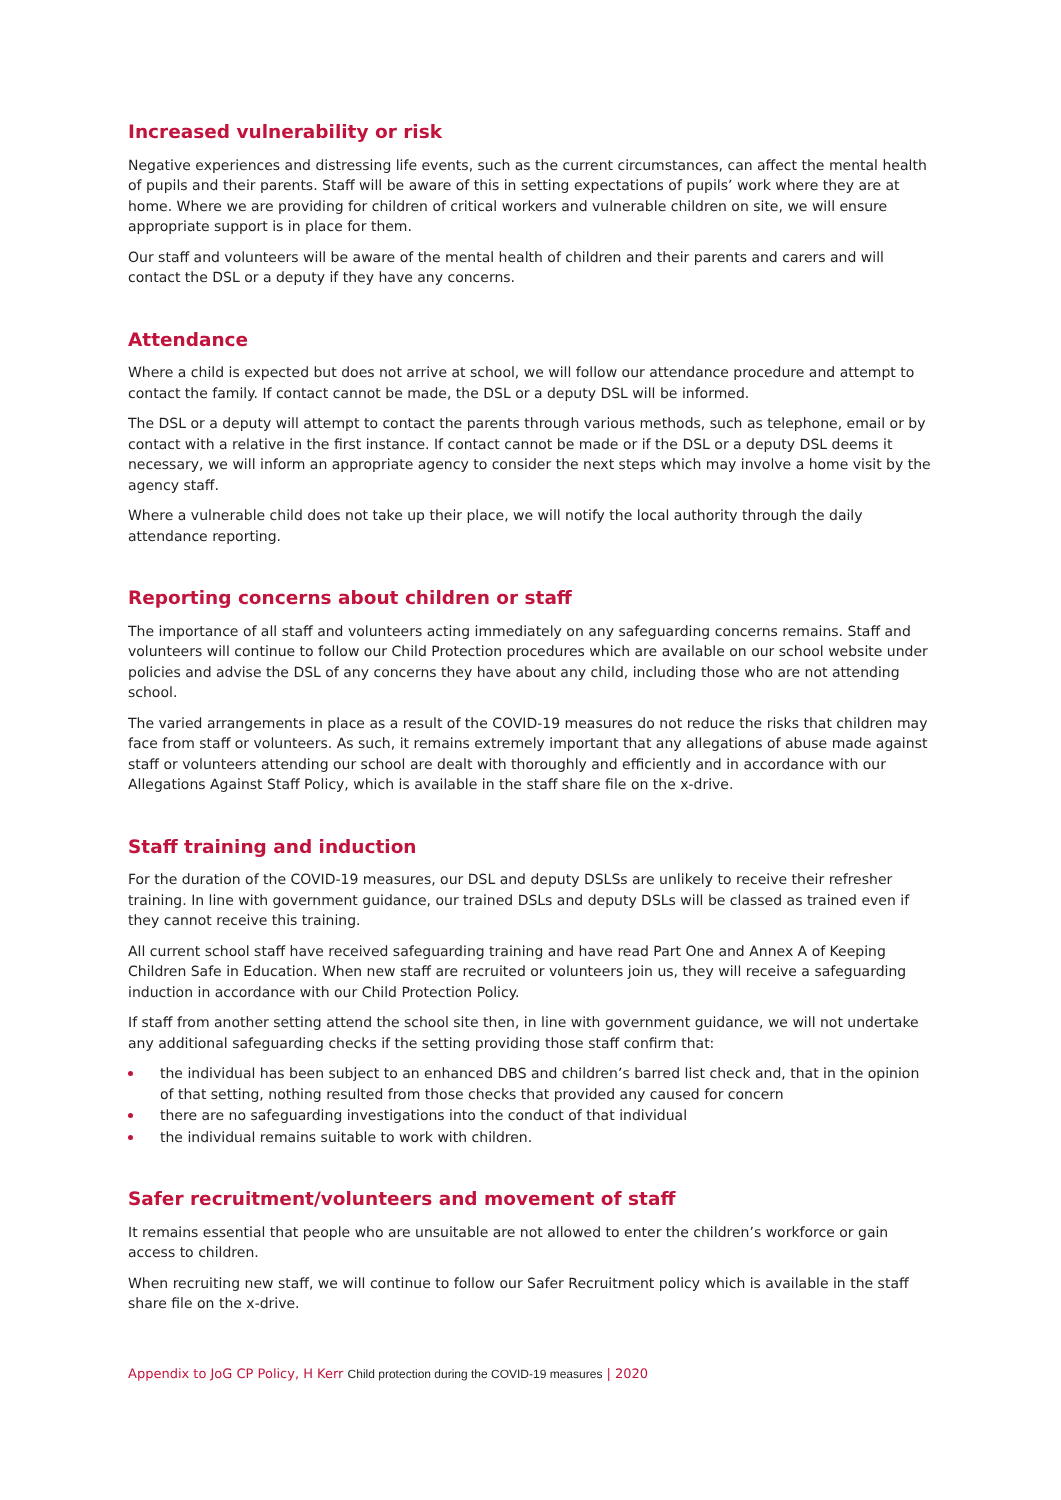Increased vulnerability or risk
Negative experiences and distressing life events, such as the current circumstances, can affect the mental health of pupils and their parents. Staff will be aware of this in setting expectations of pupils’ work where they are at home. Where we are providing for children of critical workers and vulnerable children on site, we will ensure appropriate support is in place for them.
Our staff and volunteers will be aware of the mental health of children and their parents and carers and will contact the DSL or a deputy if they have any concerns.
Attendance
Where a child is expected but does not arrive at school, we will follow our attendance procedure and attempt to contact the family. If contact cannot be made, the DSL or a deputy DSL will be informed.
The DSL or a deputy will attempt to contact the parents through various methods, such as telephone, email or by contact with a relative in the first instance. If contact cannot be made or if the DSL or a deputy DSL deems it necessary, we will inform an appropriate agency to consider the next steps which may involve a home visit by the agency staff.
Where a vulnerable child does not take up their place, we will notify the local authority through the daily attendance reporting.
Reporting concerns about children or staff
The importance of all staff and volunteers acting immediately on any safeguarding concerns remains. Staff and volunteers will continue to follow our Child Protection procedures which are available on our school website under policies and advise the DSL of any concerns they have about any child, including those who are not attending school.
The varied arrangements in place as a result of the COVID-19 measures do not reduce the risks that children may face from staff or volunteers. As such, it remains extremely important that any allegations of abuse made against staff or volunteers attending our school are dealt with thoroughly and efficiently and in accordance with our Allegations Against Staff Policy, which is available in the staff share file on the x-drive.
Staff training and induction
For the duration of the COVID-19 measures, our DSL and deputy DSLSs are unlikely to receive their refresher training. In line with government guidance, our trained DSLs and deputy DSLs will be classed as trained even if they cannot receive this training.
All current school staff have received safeguarding training and have read Part One and Annex A of Keeping Children Safe in Education. When new staff are recruited or volunteers join us, they will receive a safeguarding induction in accordance with our Child Protection Policy.
If staff from another setting attend the school site then, in line with government guidance, we will not undertake any additional safeguarding checks if the setting providing those staff confirm that:
the individual has been subject to an enhanced DBS and children’s barred list check and, that in the opinion of that setting, nothing resulted from those checks that provided any caused for concern
there are no safeguarding investigations into the conduct of that individual
the individual remains suitable to work with children.
Safer recruitment/volunteers and movement of staff
It remains essential that people who are unsuitable are not allowed to enter the children’s workforce or gain access to children.
When recruiting new staff, we will continue to follow our Safer Recruitment policy which is available in the staff share file on the x-drive.
Appendix to JoG CP Policy, H Kerr Child protection during the COVID-19 measures | 2020